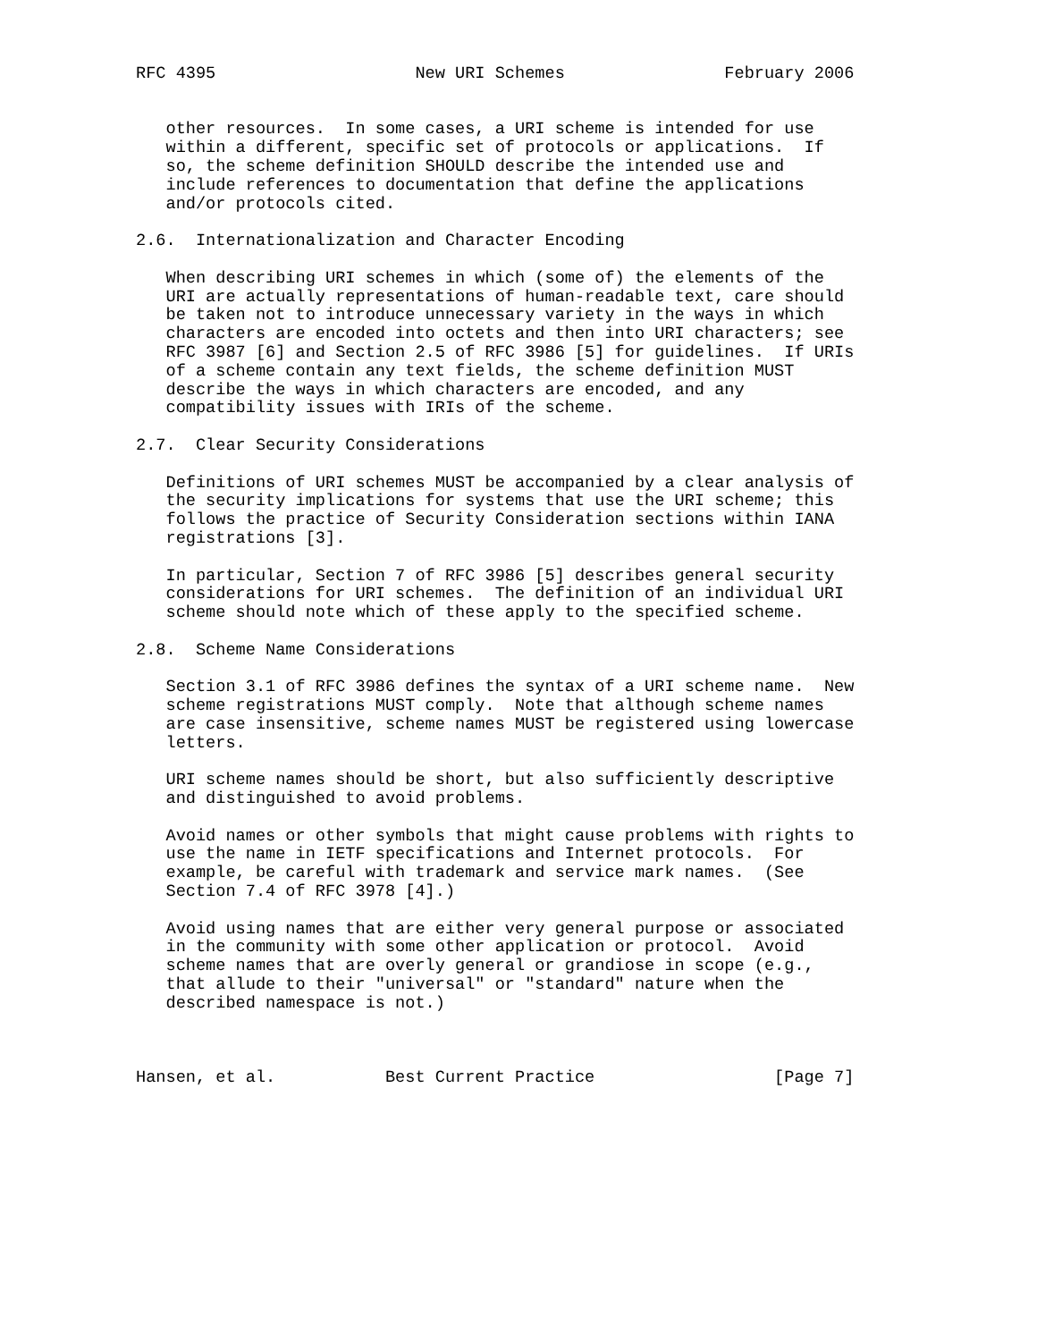RFC 4395                    New URI Schemes                February 2006


   other resources.  In some cases, a URI scheme is intended for use
   within a different, specific set of protocols or applications.  If
   so, the scheme definition SHOULD describe the intended use and
   include references to documentation that define the applications
   and/or protocols cited.

2.6.  Internationalization and Character Encoding

   When describing URI schemes in which (some of) the elements of the
   URI are actually representations of human-readable text, care should
   be taken not to introduce unnecessary variety in the ways in which
   characters are encoded into octets and then into URI characters; see
   RFC 3987 [6] and Section 2.5 of RFC 3986 [5] for guidelines.  If URIs
   of a scheme contain any text fields, the scheme definition MUST
   describe the ways in which characters are encoded, and any
   compatibility issues with IRIs of the scheme.

2.7.  Clear Security Considerations

   Definitions of URI schemes MUST be accompanied by a clear analysis of
   the security implications for systems that use the URI scheme; this
   follows the practice of Security Consideration sections within IANA
   registrations [3].

   In particular, Section 7 of RFC 3986 [5] describes general security
   considerations for URI schemes.  The definition of an individual URI
   scheme should note which of these apply to the specified scheme.

2.8.  Scheme Name Considerations

   Section 3.1 of RFC 3986 defines the syntax of a URI scheme name.  New
   scheme registrations MUST comply.  Note that although scheme names
   are case insensitive, scheme names MUST be registered using lowercase
   letters.

   URI scheme names should be short, but also sufficiently descriptive
   and distinguished to avoid problems.

   Avoid names or other symbols that might cause problems with rights to
   use the name in IETF specifications and Internet protocols.  For
   example, be careful with trademark and service mark names.  (See
   Section 7.4 of RFC 3978 [4].)

   Avoid using names that are either very general purpose or associated
   in the community with some other application or protocol.  Avoid
   scheme names that are overly general or grandiose in scope (e.g.,
   that allude to their "universal" or "standard" nature when the
   described namespace is not.)



Hansen, et al.           Best Current Practice                  [Page 7]